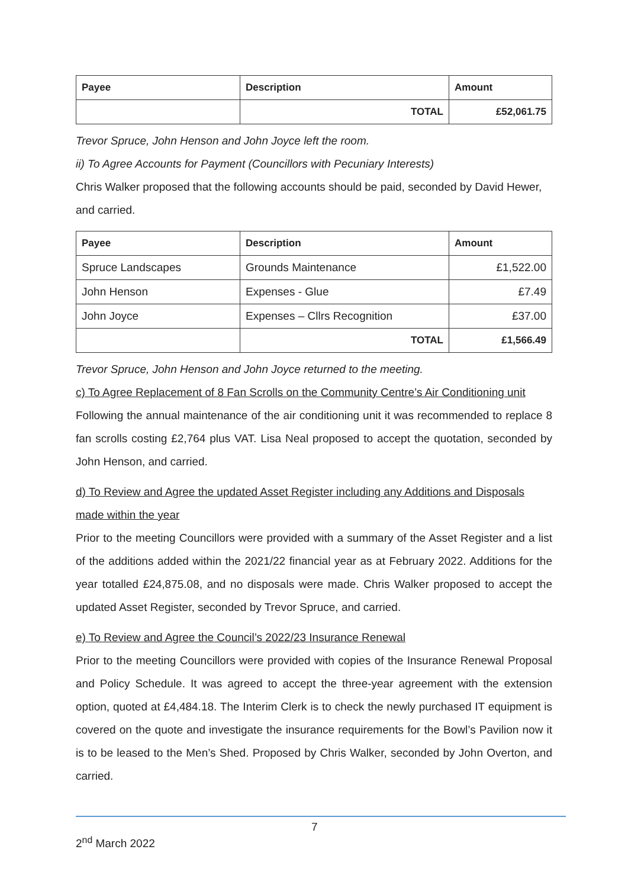| Payee | Description | Amount |
| --- | --- | --- |
| | TOTAL | £52,061.75 |
Trevor Spruce, John Henson and John Joyce left the room.
ii) To Agree Accounts for Payment (Councillors with Pecuniary Interests)
Chris Walker proposed that the following accounts should be paid, seconded by David Hewer, and carried.
| Payee | Description | Amount |
| --- | --- | --- |
| Spruce Landscapes | Grounds Maintenance | £1,522.00 |
| John Henson | Expenses - Glue | £7.49 |
| John Joyce | Expenses – Cllrs Recognition | £37.00 |
| | TOTAL | £1,566.49 |
Trevor Spruce, John Henson and John Joyce returned to the meeting.
c) To Agree Replacement of 8 Fan Scrolls on the Community Centre’s Air Conditioning unit
Following the annual maintenance of the air conditioning unit it was recommended to replace 8 fan scrolls costing £2,764 plus VAT. Lisa Neal proposed to accept the quotation, seconded by John Henson, and carried.
d) To Review and Agree the updated Asset Register including any Additions and Disposals made within the year
Prior to the meeting Councillors were provided with a summary of the Asset Register and a list of the additions added within the 2021/22 financial year as at February 2022. Additions for the year totalled £24,875.08, and no disposals were made. Chris Walker proposed to accept the updated Asset Register, seconded by Trevor Spruce, and carried.
e) To Review and Agree the Council’s 2022/23 Insurance Renewal
Prior to the meeting Councillors were provided with copies of the Insurance Renewal Proposal and Policy Schedule. It was agreed to accept the three-year agreement with the extension option, quoted at £4,484.18. The Interim Clerk is to check the newly purchased IT equipment is covered on the quote and investigate the insurance requirements for the Bowl’s Pavilion now it is to be leased to the Men’s Shed. Proposed by Chris Walker, seconded by John Overton, and carried.
7
2<sup>nd</sup> March 2022